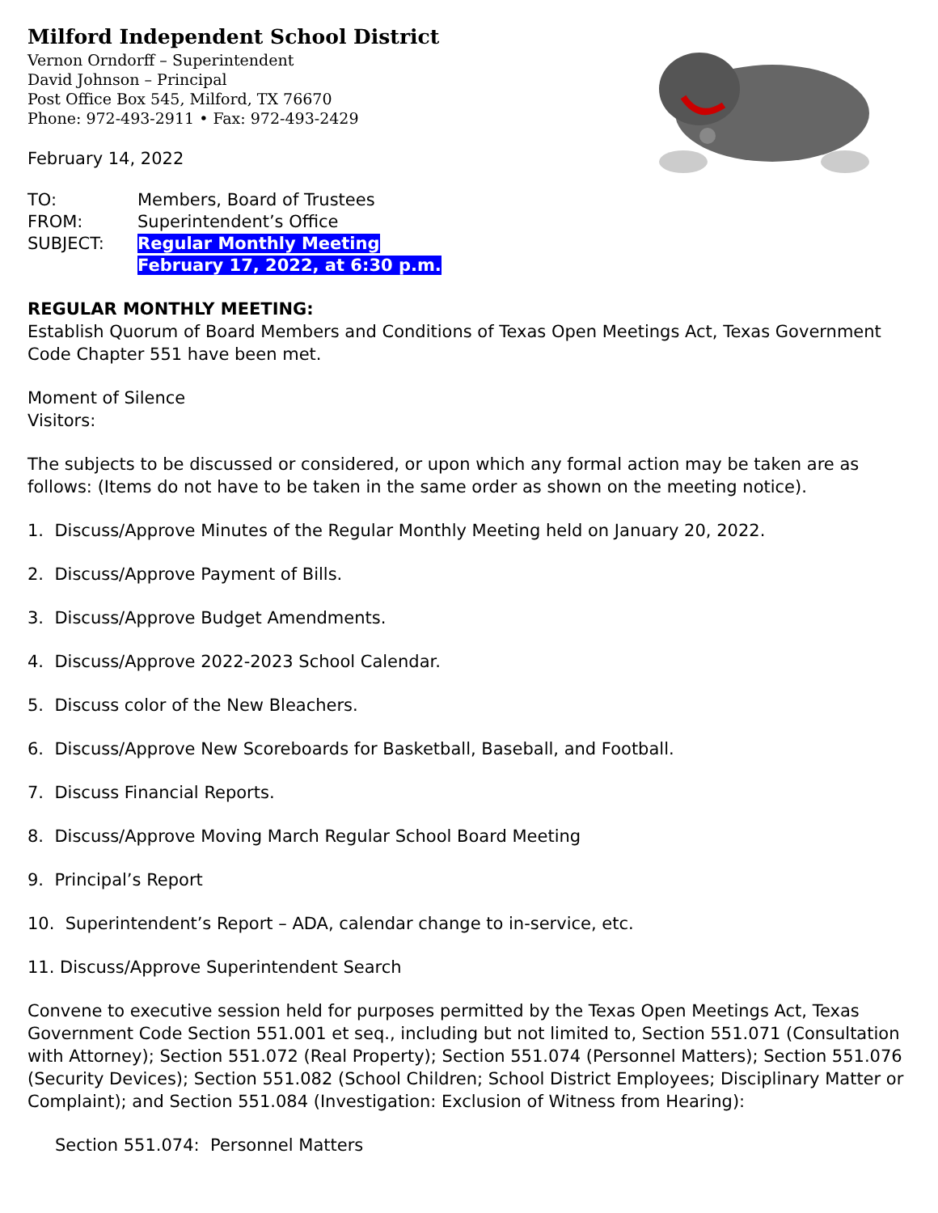Milford Independent School District
Vernon Orndorff – Superintendent
David Johnson – Principal
Post Office Box 545, Milford, TX 76670
Phone: 972-493-2911 • Fax: 972-493-2429
February 14, 2022
| TO: | Members, Board of Trustees |
| FROM: | Superintendent’s Office |
| SUBJECT: | Regular Monthly Meeting February 17, 2022, at 6:30 p.m. |
REGULAR MONTHLY MEETING:
Establish Quorum of Board Members and Conditions of Texas Open Meetings Act, Texas Government Code Chapter 551 have been met.
Moment of Silence
Visitors:
The subjects to be discussed or considered, or upon which any formal action may be taken are as follows: (Items do not have to be taken in the same order as shown on the meeting notice).
1. Discuss/Approve Minutes of the Regular Monthly Meeting held on January 20, 2022.
2. Discuss/Approve Payment of Bills.
3. Discuss/Approve Budget Amendments.
4. Discuss/Approve 2022-2023 School Calendar.
5. Discuss color of the New Bleachers.
6. Discuss/Approve New Scoreboards for Basketball, Baseball, and Football.
7. Discuss Financial Reports.
8. Discuss/Approve Moving March Regular School Board Meeting
9. Principal’s Report
10. Superintendent’s Report – ADA, calendar change to in-service, etc.
11. Discuss/Approve Superintendent Search
Convene to executive session held for purposes permitted by the Texas Open Meetings Act, Texas Government Code Section 551.001 et seq., including but not limited to, Section 551.071 (Consultation with Attorney); Section 551.072 (Real Property); Section 551.074 (Personnel Matters); Section 551.076 (Security Devices); Section 551.082 (School Children; School District Employees; Disciplinary Matter or Complaint); and Section 551.084 (Investigation: Exclusion of Witness from Hearing):
Section 551.074: Personnel Matters